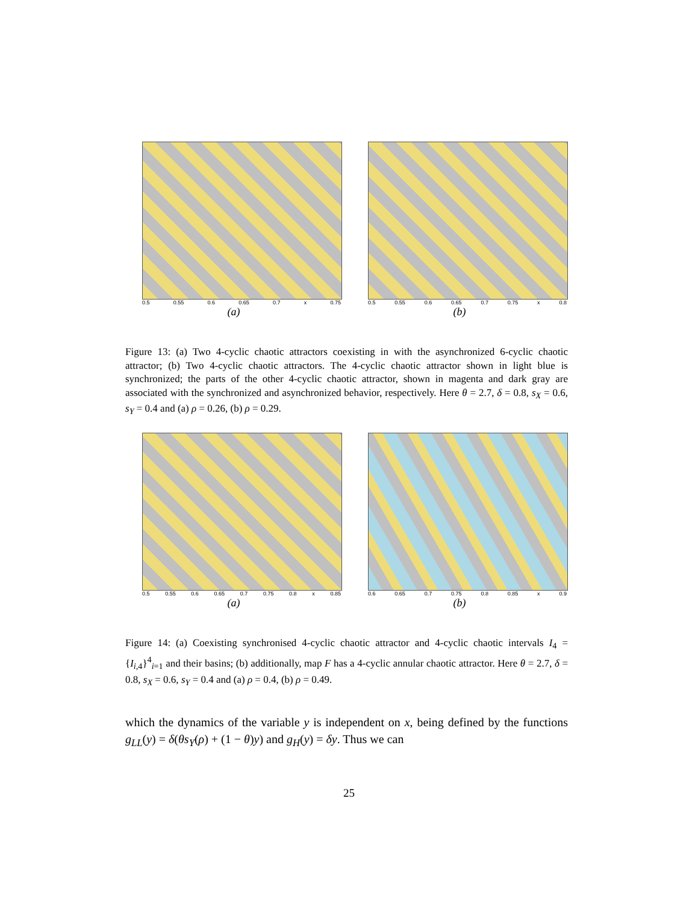0.5 0.55 0.6 0.65 0.7 x 0.75
(a)
0.5 0.55 0.6 0.65 0.7 0.75 x 0.8
(b)
Figure 13: (a) Two 4-cyclic chaotic attractors coexisting in with the asynchronized 6-cyclic chaotic attractor; (b) Two 4-cyclic chaotic attractors. The 4-cyclic chaotic attractor shown in light blue is synchronized; the parts of the other 4-cyclic chaotic attractor, shown in magenta and dark gray are associated with the synchronized and asynchronized behavior, respectively. Here θ = 2.7, δ = 0.8, s<sub>X</sub> = 0.6, s<sub>Y</sub> = 0.4 and (a) ρ = 0.26, (b) ρ = 0.29.
0.5 0.55 0.6 0.65 0.7 0.75 0.8 x 0.85
(a)
0.6 0.65 0.7 0.75 0.8 0.85 x 0.9
(b)
Figure 14: (a) Coexisting synchronised 4-cyclic chaotic attractor and 4-cyclic chaotic intervals I<sub>4</sub> = {I<sub>i,4</sub>}<sup>4</sup><sub>i=1</sub> and their basins; (b) additionally, map F has a 4-cyclic annular chaotic attractor. Here θ = 2.7, δ = 0.8, s<sub>X</sub> = 0.6, s<sub>Y</sub> = 0.4 and (a) ρ = 0.4, (b) ρ = 0.49.
which the dynamics of the variable y is independent on x, being defined by the functions g<sub>LL</sub>(y) = δ(θs<sub>Y</sub>(ρ) + (1 − θ)y) and g<sub>H</sub>(y) = δy. Thus we can
25